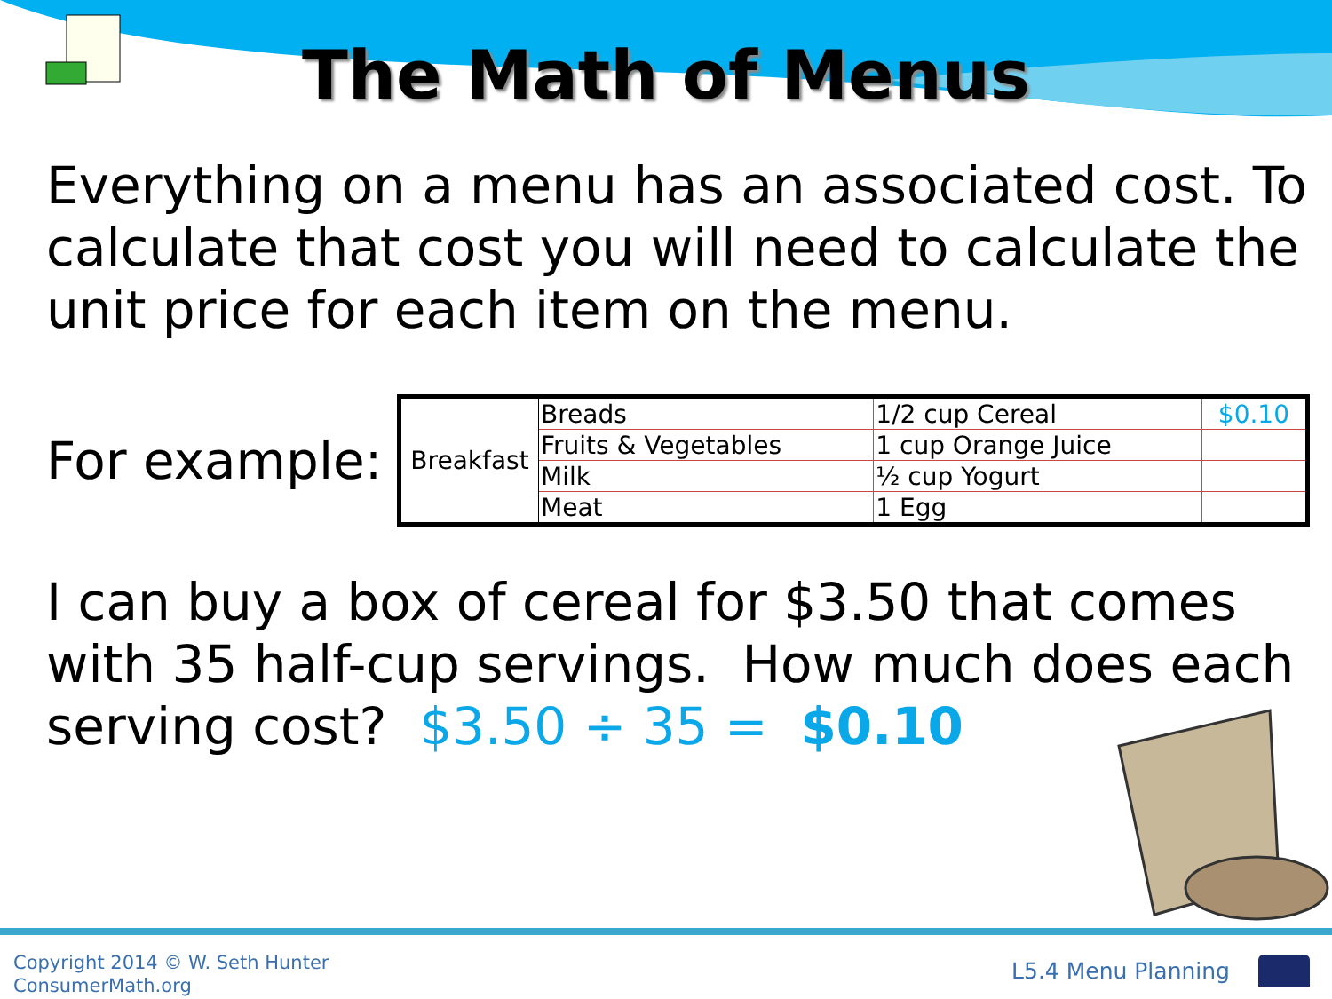The Math of Menus
Everything on a menu has an associated cost. To calculate that cost you will need to calculate the unit price for each item on the menu.
For example:
| Breakfast | Breads | 1/2 cup Cereal | $0.10 |
| | Fruits & Vegetables | 1 cup Orange Juice | |
| | Milk | ½ cup Yogurt | |
| | Meat | 1 Egg | |
I can buy a box of cereal for $3.50 that comes with 35 half-cup servings. How much does each serving cost? $3.50 ÷ 35 = $0.10
Copyright 2014 © W. Seth Hunter
ConsumerMath.org
L5.4 Menu Planning